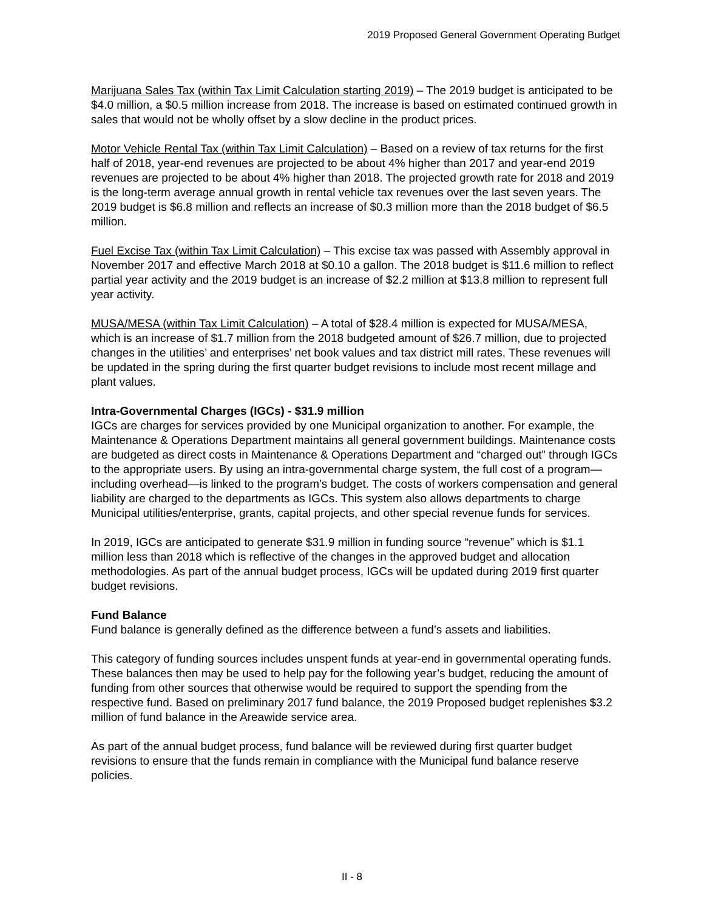2019 Proposed General Government Operating Budget
Marijuana Sales Tax (within Tax Limit Calculation starting 2019) – The 2019 budget is anticipated to be $4.0 million, a $0.5 million increase from 2018. The increase is based on estimated continued growth in sales that would not be wholly offset by a slow decline in the product prices.
Motor Vehicle Rental Tax (within Tax Limit Calculation) – Based on a review of tax returns for the first half of 2018, year-end revenues are projected to be about 4% higher than 2017 and year-end 2019 revenues are projected to be about 4% higher than 2018. The projected growth rate for 2018 and 2019 is the long-term average annual growth in rental vehicle tax revenues over the last seven years. The 2019 budget is $6.8 million and reflects an increase of $0.3 million more than the 2018 budget of $6.5 million.
Fuel Excise Tax (within Tax Limit Calculation) – This excise tax was passed with Assembly approval in November 2017 and effective March 2018 at $0.10 a gallon. The 2018 budget is $11.6 million to reflect partial year activity and the 2019 budget is an increase of $2.2 million at $13.8 million to represent full year activity.
MUSA/MESA (within Tax Limit Calculation) – A total of $28.4 million is expected for MUSA/MESA, which is an increase of $1.7 million from the 2018 budgeted amount of $26.7 million, due to projected changes in the utilities’ and enterprises’ net book values and tax district mill rates. These revenues will be updated in the spring during the first quarter budget revisions to include most recent millage and plant values.
Intra-Governmental Charges (IGCs) - $31.9 million
IGCs are charges for services provided by one Municipal organization to another. For example, the Maintenance & Operations Department maintains all general government buildings. Maintenance costs are budgeted as direct costs in Maintenance & Operations Department and “charged out” through IGCs to the appropriate users. By using an intra-governmental charge system, the full cost of a program—including overhead—is linked to the program’s budget. The costs of workers compensation and general liability are charged to the departments as IGCs. This system also allows departments to charge Municipal utilities/enterprise, grants, capital projects, and other special revenue funds for services.
In 2019, IGCs are anticipated to generate $31.9 million in funding source “revenue” which is $1.1 million less than 2018 which is reflective of the changes in the approved budget and allocation methodologies. As part of the annual budget process, IGCs will be updated during 2019 first quarter budget revisions.
Fund Balance
Fund balance is generally defined as the difference between a fund’s assets and liabilities.
This category of funding sources includes unspent funds at year-end in governmental operating funds. These balances then may be used to help pay for the following year’s budget, reducing the amount of funding from other sources that otherwise would be required to support the spending from the respective fund. Based on preliminary 2017 fund balance, the 2019 Proposed budget replenishes $3.2 million of fund balance in the Areawide service area.
As part of the annual budget process, fund balance will be reviewed during first quarter budget revisions to ensure that the funds remain in compliance with the Municipal fund balance reserve policies.
II - 8